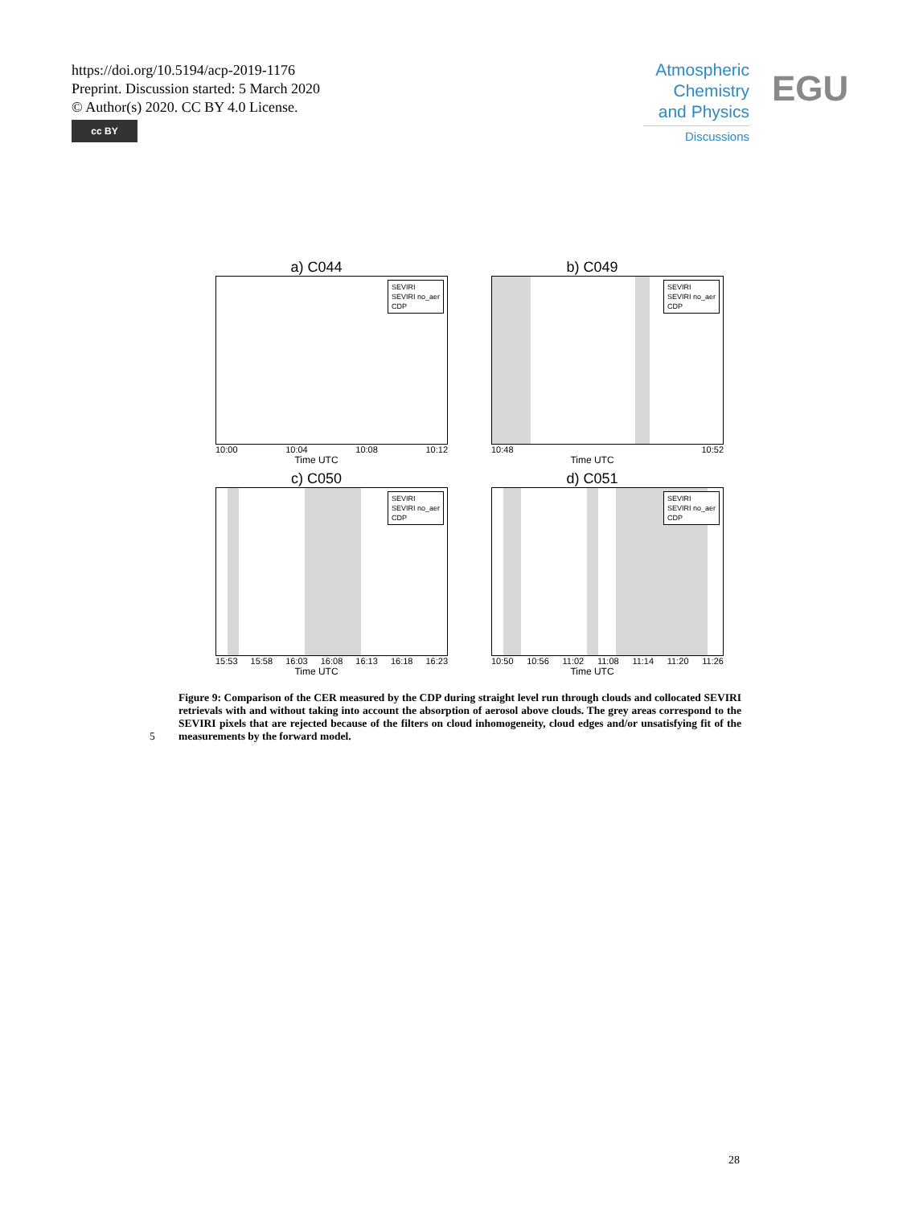https://doi.org/10.5194/acp-2019-1176
Preprint. Discussion started: 5 March 2020
© Author(s) 2020. CC BY 4.0 License.
cc BY
Atmospheric Chemistry and Physics
Discussions
EGU
a) C044
SEVIRI
SEVIRI no_aer
CDP
10:00 10:04 10:08 10:12
Time UTC
b) C049
SEVIRI
SEVIRI no_aer
CDP
10:48 10:52
Time UTC
c) C050
SEVIRI
SEVIRI no_aer
CDP
15:53 15:58 16:03 16:08 16:13 16:18 16:23
Time UTC
d) C051
SEVIRI
SEVIRI no_aer
CDP
10:50 10:56 11:02 11:08 11:14 11:20 11:26
Time UTC
Figure 9: Comparison of the CER measured by the CDP during straight level run through clouds and collocated SEVIRI retrievals with and without taking into account the absorption of aerosol above clouds. The grey areas correspond to the SEVIRI pixels that are rejected because of the filters on cloud inhomogeneity, cloud edges and/or unsatisfying fit of the measurements by the forward model.
5
28